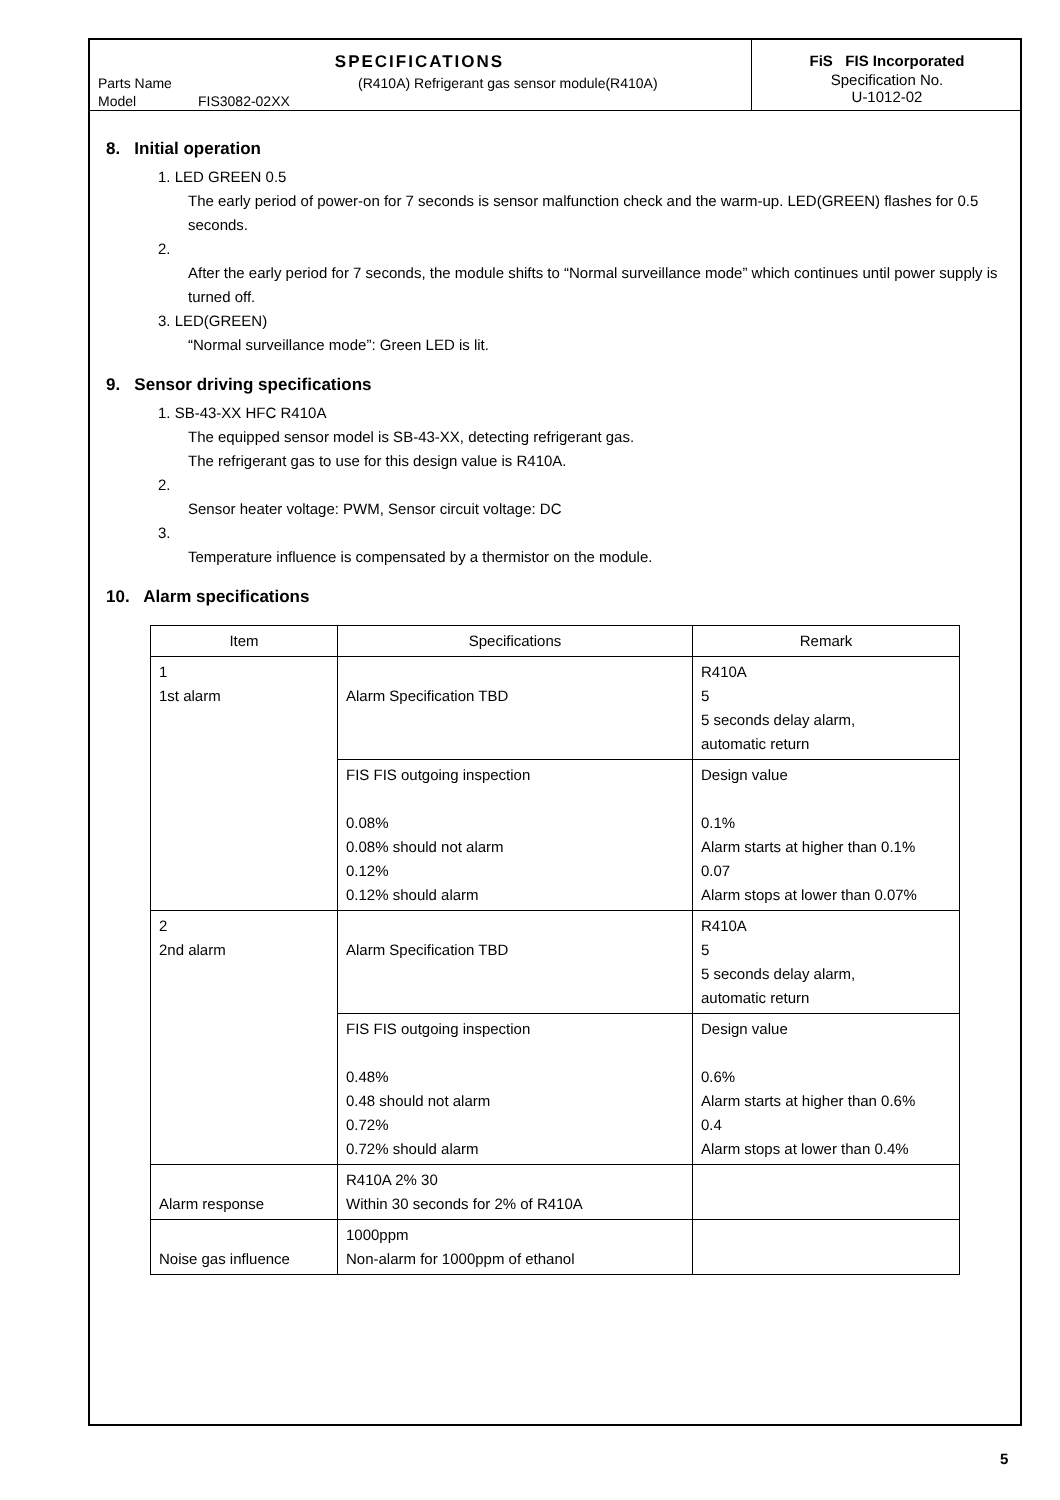SPECIFICATIONS
Parts Name (R410A) Refrigerant gas sensor module(R410A)
Model FIS3082-02XX
FiS FIS Incorporated
Specification No.
U-1012-02
8. Initial operation
1. LED GREEN 0.5
The early period of power-on for 7 seconds is sensor malfunction check and the warm-up. LED(GREEN) flashes for 0.5 seconds.
2.
After the early period for 7 seconds, the module shifts to “Normal surveillance mode” which continues until power supply is turned off.
3. LED(GREEN)
“Normal surveillance mode”: Green LED is lit.
9. Sensor driving specifications
1. SB-43-XX HFC R410A
The equipped sensor model is SB-43-XX, detecting refrigerant gas.
The refrigerant gas to use for this design value is R410A.
2.
Sensor heater voltage: PWM, Sensor circuit voltage: DC
3.
Temperature influence is compensated by a thermistor on the module.
10. Alarm specifications
| Item | Specifications | Remark |
| --- | --- | --- |
| 1 1st alarm | Alarm Specification TBD | R410A 5 5 seconds delay alarm, automatic return |
| | FIS FIS outgoing inspection 0.08% 0.08% should not alarm 0.12% 0.12% should alarm | Design value 0.1% Alarm starts at higher than 0.1% 0.07 Alarm stops at lower than 0.07% |
| 2 2nd alarm | Alarm Specification TBD | R410A 5 5 seconds delay alarm, automatic return |
| | FIS FIS outgoing inspection 0.48% 0.48 should not alarm 0.72% 0.72% should alarm | Design value 0.6% Alarm starts at higher than 0.6% 0.4 Alarm stops at lower than 0.4% |
| Alarm response | R410A 2% 30 Within 30 seconds for 2% of R410A | |
| Noise gas influence | 1000ppm Non-alarm for 1000ppm of ethanol | |
5